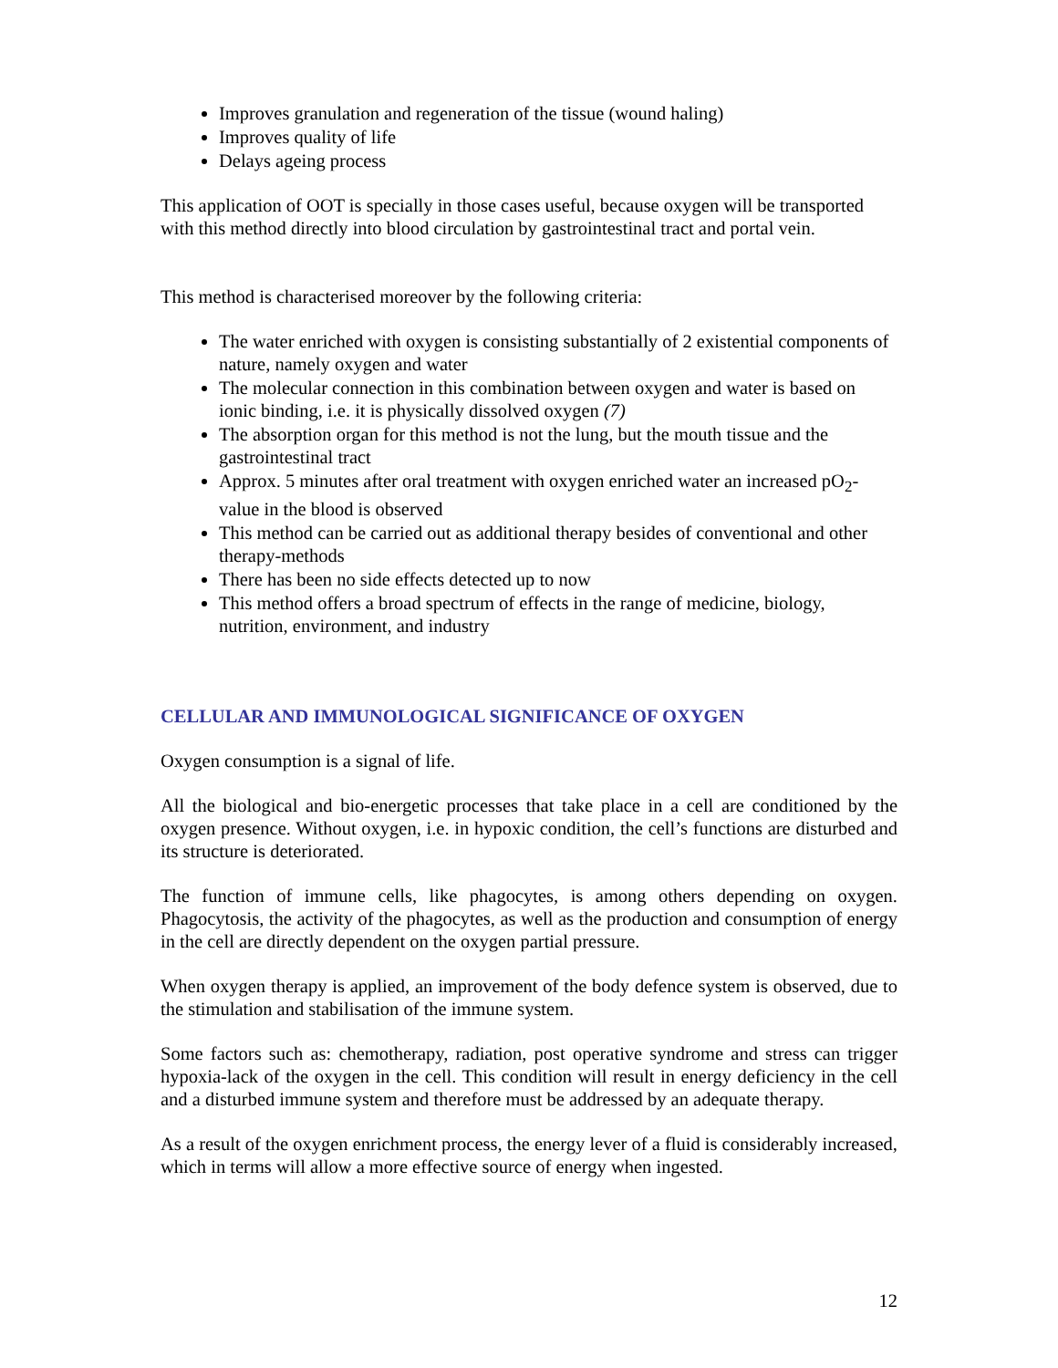Improves granulation and regeneration of the tissue (wound haling)
Improves quality of life
Delays ageing process
This application of OOT is specially in those cases useful, because oxygen will be transported with this method directly into blood circulation by gastrointestinal tract and portal vein.
This method is characterised moreover by the following criteria:
The water enriched with oxygen is consisting substantially of 2 existential components of nature, namely oxygen and water
The molecular connection in this combination between oxygen and water is based on ionic binding, i.e. it is physically dissolved oxygen (7)
The absorption organ for this method is not the lung, but the mouth tissue and the gastrointestinal tract
Approx. 5 minutes after oral treatment with oxygen enriched water an increased pO<sub>2</sub>-value in the blood is observed
This method can be carried out as additional therapy besides of conventional and other therapy-methods
There has been no side effects detected up to now
This method offers a broad spectrum of effects in the range of medicine, biology, nutrition, environment, and industry
CELLULAR AND IMMUNOLOGICAL SIGNIFICANCE OF OXYGEN
Oxygen consumption is a signal of life.
All the biological and bio-energetic processes that take place in a cell are conditioned by the oxygen presence. Without oxygen, i.e. in hypoxic condition, the cell’s functions are disturbed and its structure is deteriorated.
The function of immune cells, like phagocytes, is among others depending on oxygen. Phagocytosis, the activity of the phagocytes, as well as the production and consumption of energy in the cell are directly dependent on the oxygen partial pressure.
When oxygen therapy is applied, an improvement of the body defence system is observed, due to the stimulation and stabilisation of the immune system.
Some factors such as: chemotherapy, radiation, post operative syndrome and stress can trigger hypoxia-lack of the oxygen in the cell. This condition will result in energy deficiency in the cell and a disturbed immune system and therefore must be addressed by an adequate therapy.
As a result of the oxygen enrichment process, the energy lever of a fluid is considerably increased, which in terms will allow a more effective source of energy when ingested.
12